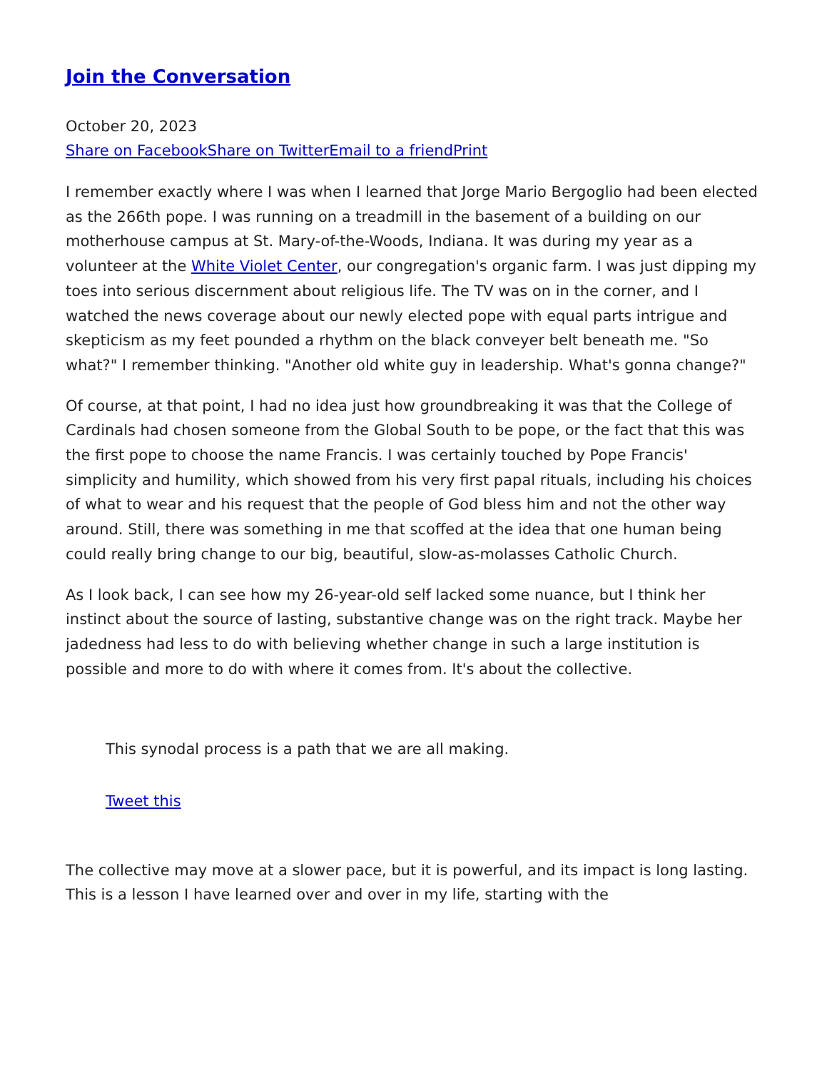Join the Conversation
October 20, 2023
Share on Facebook Share on Twitter Email to a friend Print
I remember exactly where I was when I learned that Jorge Mario Bergoglio had been elected as the 266th pope. I was running on a treadmill in the basement of a building on our motherhouse campus at St. Mary-of-the-Woods, Indiana. It was during my year as a volunteer at the White Violet Center, our congregation's organic farm. I was just dipping my toes into serious discernment about religious life. The TV was on in the corner, and I watched the news coverage about our newly elected pope with equal parts intrigue and skepticism as my feet pounded a rhythm on the black conveyer belt beneath me. "So what?" I remember thinking. "Another old white guy in leadership. What's gonna change?"
Of course, at that point, I had no idea just how groundbreaking it was that the College of Cardinals had chosen someone from the Global South to be pope, or the fact that this was the first pope to choose the name Francis. I was certainly touched by Pope Francis' simplicity and humility, which showed from his very first papal rituals, including his choices of what to wear and his request that the people of God bless him and not the other way around. Still, there was something in me that scoffed at the idea that one human being could really bring change to our big, beautiful, slow-as-molasses Catholic Church.
As I look back, I can see how my 26-year-old self lacked some nuance, but I think her instinct about the source of lasting, substantive change was on the right track. Maybe her jadedness had less to do with believing whether change in such a large institution is possible and more to do with where it comes from. It's about the collective.
This synodal process is a path that we are all making.
Tweet this
The collective may move at a slower pace, but it is powerful, and its impact is long lasting. This is a lesson I have learned over and over in my life, starting with the